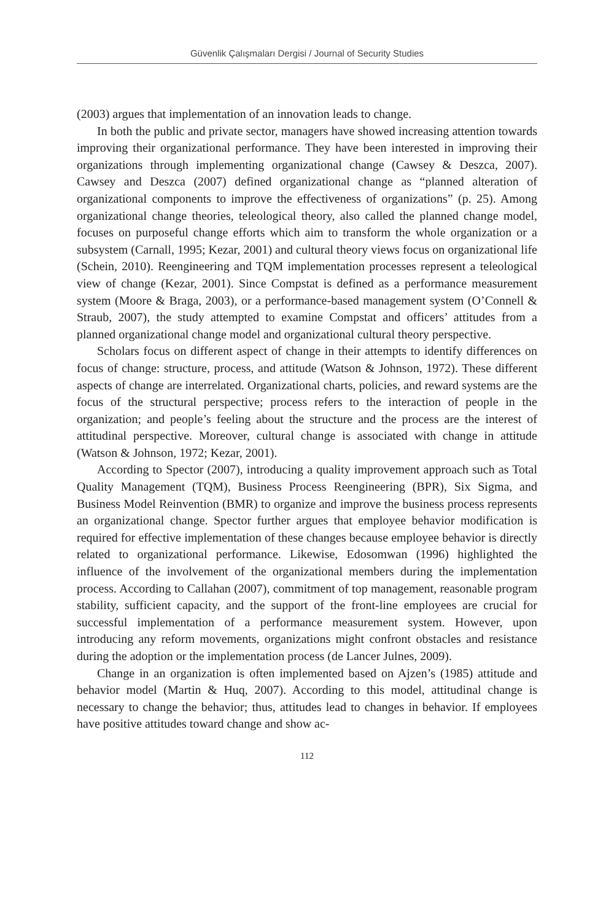Güvenlik Çalışmaları Dergisi / Journal of Security Studies
(2003) argues that implementation of an innovation leads to change.
In both the public and private sector, managers have showed increasing attention towards improving their organizational performance. They have been interested in improving their organizations through implementing organizational change (Cawsey & Deszca, 2007). Cawsey and Deszca (2007) defined organizational change as “planned alteration of organizational components to improve the effectiveness of organizations” (p. 25). Among organizational change theories, teleological theory, also called the planned change model, focuses on purposeful change efforts which aim to transform the whole organization or a subsystem (Carnall, 1995; Kezar, 2001) and cultural theory views focus on organizational life (Schein, 2010). Reengineering and TQM implementation processes represent a teleological view of change (Kezar, 2001). Since Compstat is defined as a performance measurement system (Moore & Braga, 2003), or a performance-based management system (O’Connell & Straub, 2007), the study attempted to examine Compstat and officers’ attitudes from a planned organizational change model and organizational cultural theory perspective.
Scholars focus on different aspect of change in their attempts to identify differences on focus of change: structure, process, and attitude (Watson & Johnson, 1972). These different aspects of change are interrelated. Organizational charts, policies, and reward systems are the focus of the structural perspective; process refers to the interaction of people in the organization; and people’s feeling about the structure and the process are the interest of attitudinal perspective. Moreover, cultural change is associated with change in attitude (Watson & Johnson, 1972; Kezar, 2001).
According to Spector (2007), introducing a quality improvement approach such as Total Quality Management (TQM), Business Process Reengineering (BPR), Six Sigma, and Business Model Reinvention (BMR) to organize and improve the business process represents an organizational change. Spector further argues that employee behavior modification is required for effective implementation of these changes because employee behavior is directly related to organizational performance. Likewise, Edosomwan (1996) highlighted the influence of the involvement of the organizational members during the implementation process. According to Callahan (2007), commitment of top management, reasonable program stability, sufficient capacity, and the support of the front-line employees are crucial for successful implementation of a performance measurement system. However, upon introducing any reform movements, organizations might confront obstacles and resistance during the adoption or the implementation process (de Lancer Julnes, 2009).
Change in an organization is often implemented based on Ajzen’s (1985) attitude and behavior model (Martin & Huq, 2007). According to this model, attitudinal change is necessary to change the behavior; thus, attitudes lead to changes in behavior. If employees have positive attitudes toward change and show ac-
112